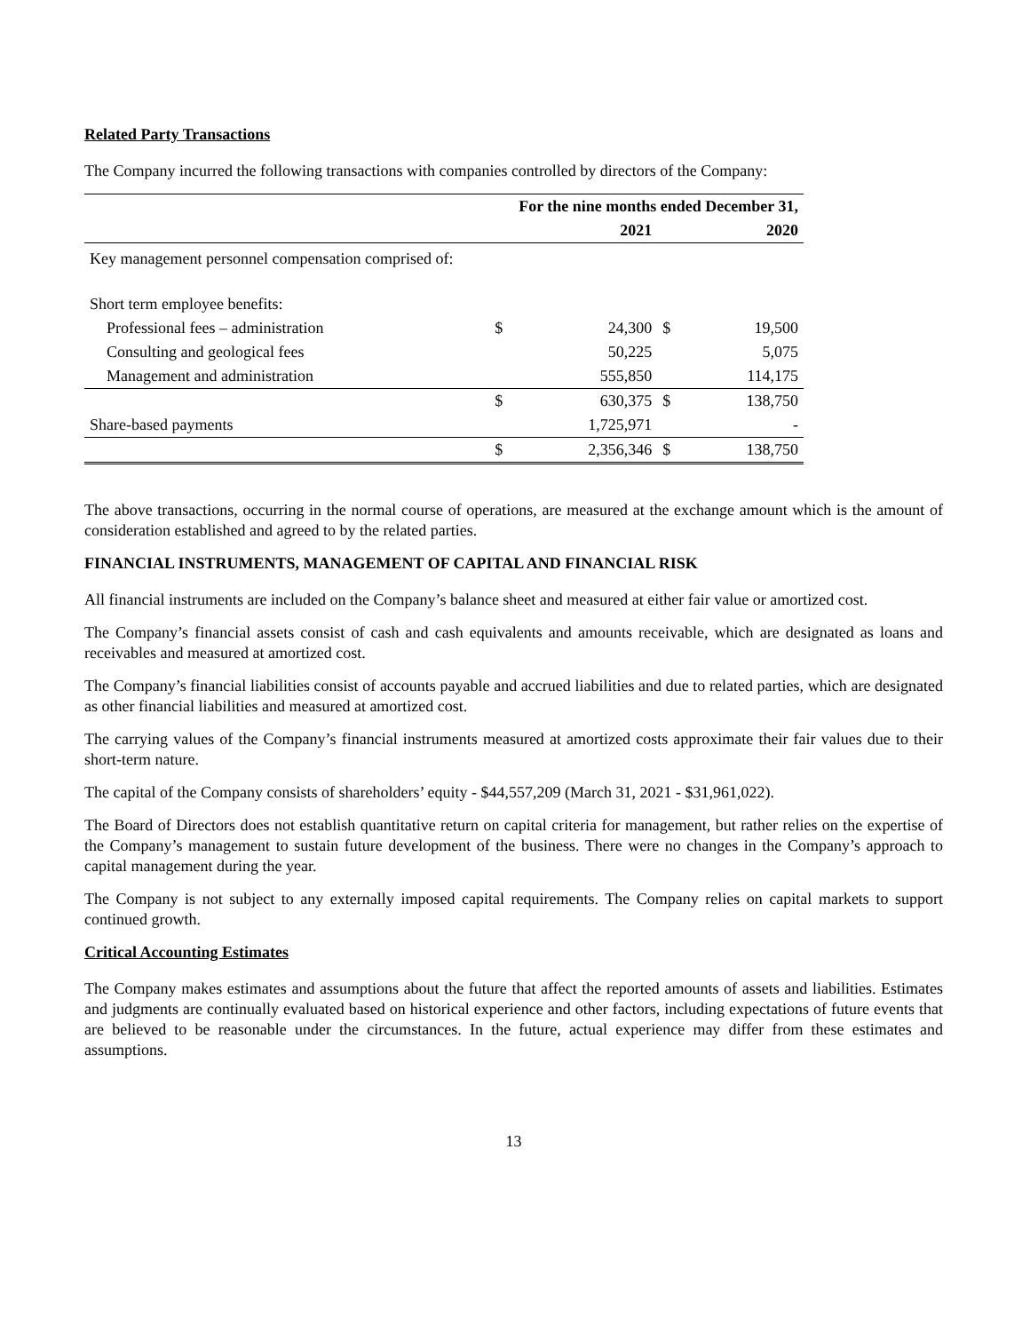Related Party Transactions
The Company incurred the following transactions with companies controlled by directors of the Company:
| | For the nine months ended December 31, | | | |
| --- | --- | --- | --- | --- |
| | | 2021 | | 2020 |
| Key management personnel compensation comprised of: | | | | |
| Short term employee benefits: | | | | |
| Professional fees – administration | $ | 24,300 | $ | 19,500 |
| Consulting and geological fees | | 50,225 | | 5,075 |
| Management and administration | | 555,850 | | 114,175 |
| | $ | 630,375 | $ | 138,750 |
| Share-based payments | | 1,725,971 | | - |
| | $ | 2,356,346 | $ | 138,750 |
The above transactions, occurring in the normal course of operations, are measured at the exchange amount which is the amount of consideration established and agreed to by the related parties.
FINANCIAL INSTRUMENTS, MANAGEMENT OF CAPITAL AND FINANCIAL RISK
All financial instruments are included on the Company’s balance sheet and measured at either fair value or amortized cost.
The Company’s financial assets consist of cash and cash equivalents and amounts receivable, which are designated as loans and receivables and measured at amortized cost.
The Company’s financial liabilities consist of accounts payable and accrued liabilities and due to related parties, which are designated as other financial liabilities and measured at amortized cost.
The carrying values of the Company’s financial instruments measured at amortized costs approximate their fair values due to their short-term nature.
The capital of the Company consists of shareholders’ equity - $44,557,209 (March 31, 2021 - $31,961,022).
The Board of Directors does not establish quantitative return on capital criteria for management, but rather relies on the expertise of the Company’s management to sustain future development of the business. There were no changes in the Company’s approach to capital management during the year.
The Company is not subject to any externally imposed capital requirements. The Company relies on capital markets to support continued growth.
Critical Accounting Estimates
The Company makes estimates and assumptions about the future that affect the reported amounts of assets and liabilities. Estimates and judgments are continually evaluated based on historical experience and other factors, including expectations of future events that are believed to be reasonable under the circumstances. In the future, actual experience may differ from these estimates and assumptions.
13